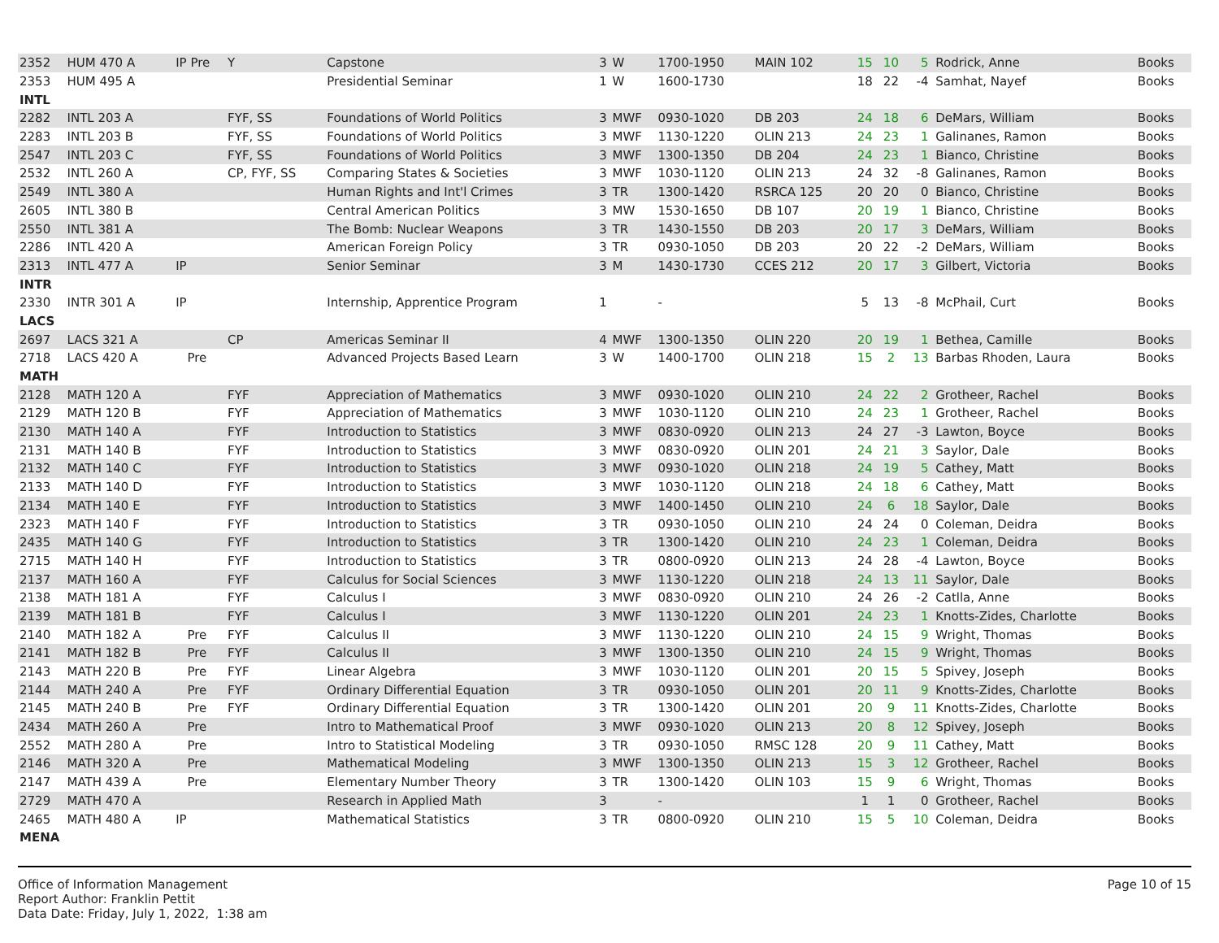| 2352 | HUM 470 A | IP Pre | Y | Capstone | 3 | W | 1700-1950 | MAIN 102 | 15 | 10 | 5 | Rodrick, Anne | Books |
| 2353 | HUM 495 A | | | Presidential Seminar | 1 | W | 1600-1730 | | 18 | 22 | -4 | Samhat, Nayef | Books |
| INTL | | | | | | | | | | | | | |
| 2282 | INTL 203 A | | FYF, SS | Foundations of World Politics | 3 | MWF | 0930-1020 | DB 203 | 24 | 18 | 6 | DeMars, William | Books |
| 2283 | INTL 203 B | | FYF, SS | Foundations of World Politics | 3 | MWF | 1130-1220 | OLIN 213 | 24 | 23 | 1 | Galinanes, Ramon | Books |
| 2547 | INTL 203 C | | FYF, SS | Foundations of World Politics | 3 | MWF | 1300-1350 | DB 204 | 24 | 23 | 1 | Bianco, Christine | Books |
| 2532 | INTL 260 A | | CP, FYF, SS | Comparing States & Societies | 3 | MWF | 1030-1120 | OLIN 213 | 24 | 32 | -8 | Galinanes, Ramon | Books |
| 2549 | INTL 380 A | | | Human Rights and Int'l Crimes | 3 | TR | 1300-1420 | RSRCA 125 | 20 | 20 | 0 | Bianco, Christine | Books |
| 2605 | INTL 380 B | | | Central American Politics | 3 | MW | 1530-1650 | DB 107 | 20 | 19 | 1 | Bianco, Christine | Books |
| 2550 | INTL 381 A | | | The Bomb: Nuclear Weapons | 3 | TR | 1430-1550 | DB 203 | 20 | 17 | 3 | DeMars, William | Books |
| 2286 | INTL 420 A | | | American Foreign Policy | 3 | TR | 0930-1050 | DB 203 | 20 | 22 | -2 | DeMars, William | Books |
| 2313 | INTL 477 A | IP | | Senior Seminar | 3 | M | 1430-1730 | CCES 212 | 20 | 17 | 3 | Gilbert, Victoria | Books |
| INTR | | | | | | | | | | | | | |
| 2330 | INTR 301 A | IP | | Internship, Apprentice Program | 1 | | - | | 5 | 13 | -8 | McPhail, Curt | Books |
| LACS | | | | | | | | | | | | | |
| 2697 | LACS 321 A | | CP | Americas Seminar II | 4 | MWF | 1300-1350 | OLIN 220 | 20 | 19 | 1 | Bethea, Camille | Books |
| 2718 | LACS 420 A | Pre | | Advanced Projects Based Learn | 3 | W | 1400-1700 | OLIN 218 | 15 | 2 | 13 | Barbas Rhoden, Laura | Books |
| MATH | | | | | | | | | | | | | |
| 2128 | MATH 120 A | | FYF | Appreciation of Mathematics | 3 | MWF | 0930-1020 | OLIN 210 | 24 | 22 | 2 | Grotheer, Rachel | Books |
| 2129 | MATH 120 B | | FYF | Appreciation of Mathematics | 3 | MWF | 1030-1120 | OLIN 210 | 24 | 23 | 1 | Grotheer, Rachel | Books |
| 2130 | MATH 140 A | | FYF | Introduction to Statistics | 3 | MWF | 0830-0920 | OLIN 213 | 24 | 27 | -3 | Lawton, Boyce | Books |
| 2131 | MATH 140 B | | FYF | Introduction to Statistics | 3 | MWF | 0830-0920 | OLIN 201 | 24 | 21 | 3 | Saylor, Dale | Books |
| 2132 | MATH 140 C | | FYF | Introduction to Statistics | 3 | MWF | 0930-1020 | OLIN 218 | 24 | 19 | 5 | Cathey, Matt | Books |
| 2133 | MATH 140 D | | FYF | Introduction to Statistics | 3 | MWF | 1030-1120 | OLIN 218 | 24 | 18 | 6 | Cathey, Matt | Books |
| 2134 | MATH 140 E | | FYF | Introduction to Statistics | 3 | MWF | 1400-1450 | OLIN 210 | 24 | 6 | 18 | Saylor, Dale | Books |
| 2323 | MATH 140 F | | FYF | Introduction to Statistics | 3 | TR | 0930-1050 | OLIN 210 | 24 | 24 | 0 | Coleman, Deidra | Books |
| 2435 | MATH 140 G | | FYF | Introduction to Statistics | 3 | TR | 1300-1420 | OLIN 210 | 24 | 23 | 1 | Coleman, Deidra | Books |
| 2715 | MATH 140 H | | FYF | Introduction to Statistics | 3 | TR | 0800-0920 | OLIN 213 | 24 | 28 | -4 | Lawton, Boyce | Books |
| 2137 | MATH 160 A | | FYF | Calculus for Social Sciences | 3 | MWF | 1130-1220 | OLIN 218 | 24 | 13 | 11 | Saylor, Dale | Books |
| 2138 | MATH 181 A | | FYF | Calculus I | 3 | MWF | 0830-0920 | OLIN 210 | 24 | 26 | -2 | Catlla, Anne | Books |
| 2139 | MATH 181 B | | FYF | Calculus I | 3 | MWF | 1130-1220 | OLIN 201 | 24 | 23 | 1 | Knotts-Zides, Charlotte | Books |
| 2140 | MATH 182 A | Pre | FYF | Calculus II | 3 | MWF | 1130-1220 | OLIN 210 | 24 | 15 | 9 | Wright, Thomas | Books |
| 2141 | MATH 182 B | Pre | FYF | Calculus II | 3 | MWF | 1300-1350 | OLIN 210 | 24 | 15 | 9 | Wright, Thomas | Books |
| 2143 | MATH 220 B | Pre | FYF | Linear Algebra | 3 | MWF | 1030-1120 | OLIN 201 | 20 | 15 | 5 | Spivey, Joseph | Books |
| 2144 | MATH 240 A | Pre | FYF | Ordinary Differential Equation | 3 | TR | 0930-1050 | OLIN 201 | 20 | 11 | 9 | Knotts-Zides, Charlotte | Books |
| 2145 | MATH 240 B | Pre | FYF | Ordinary Differential Equation | 3 | TR | 1300-1420 | OLIN 201 | 20 | 9 | 11 | Knotts-Zides, Charlotte | Books |
| 2434 | MATH 260 A | Pre | | Intro to Mathematical Proof | 3 | MWF | 0930-1020 | OLIN 213 | 20 | 8 | 12 | Spivey, Joseph | Books |
| 2552 | MATH 280 A | Pre | | Intro to Statistical Modeling | 3 | TR | 0930-1050 | RMSC 128 | 20 | 9 | 11 | Cathey, Matt | Books |
| 2146 | MATH 320 A | Pre | | Mathematical Modeling | 3 | MWF | 1300-1350 | OLIN 213 | 15 | 3 | 12 | Grotheer, Rachel | Books |
| 2147 | MATH 439 A | Pre | | Elementary Number Theory | 3 | TR | 1300-1420 | OLIN 103 | 15 | 9 | 6 | Wright, Thomas | Books |
| 2729 | MATH 470 A | | | Research in Applied Math | 3 | | - | | 1 | 1 | 0 | Grotheer, Rachel | Books |
| 2465 | MATH 480 A | IP | | Mathematical Statistics | 3 | TR | 0800-0920 | OLIN 210 | 15 | 5 | 10 | Coleman, Deidra | Books |
| MENA | | | | | | | | | | | | | |
Office of Information Management
Report Author: Franklin Pettit
Data Date: Friday, July 1, 2022, 1:38 am
Page 10 of 15